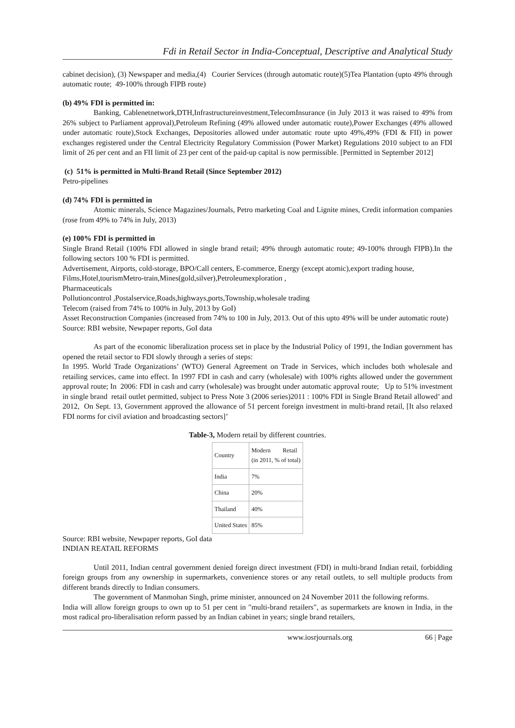Fdi in Retail Sector in India-Conceptual, Descriptive and Analytical Study
cabinet decision), (3) Newspaper and media,(4) Courier Services (through automatic route)(5)Tea Plantation (upto 49% through automatic route; 49-100% through FIPB route)
(b) 49% FDI is permitted in:
Banking, Cablenetnetwork,DTH,Infrastructureinvestment,TelecomInsurance (in July 2013 it was raised to 49% from 26% subject to Parliament approval),Petroleum Refining (49% allowed under automatic route),Power Exchanges (49% allowed under automatic route),Stock Exchanges, Depositories allowed under automatic route upto 49%,49% (FDI & FII) in power exchanges registered under the Central Electricity Regulatory Commission (Power Market) Regulations 2010 subject to an FDI limit of 26 per cent and an FII limit of 23 per cent of the paid-up capital is now permissible. [Permitted in September 2012]
(c) 51% is permitted in Multi-Brand Retail (Since September 2012)
Petro-pipelines
(d) 74% FDI is permitted in
Atomic minerals, Science Magazines/Journals, Petro marketing Coal and Lignite mines, Credit information companies (rose from 49% to 74% in July, 2013)
(e) 100% FDI is permitted in
Single Brand Retail (100% FDI allowed in single brand retail; 49% through automatic route; 49-100% through FIPB).In the following sectors 100 % FDI is permitted.
Advertisement, Airports, cold-storage, BPO/Call centers, E-commerce, Energy (except atomic),export trading house,
Films,Hotel,tourismMetro-train,Mines(gold,silver),Petroleumexploration ,
Pharmaceuticals
Pollutioncontrol ,Postalservice,Roads,highways,ports,Township,wholesale trading
Telecom (raised from 74% to 100% in July, 2013 by GoI)
Asset Reconstruction Companies (increased from 74% to 100 in July, 2013. Out of this upto 49% will be under automatic route)
Source: RBI website, Newpaper reports, GoI data
As part of the economic liberalization process set in place by the Industrial Policy of 1991, the Indian government has opened the retail sector to FDI slowly through a series of steps:
In 1995. World Trade Organizations’ (WTO) General Agreement on Trade in Services, which includes both wholesale and retailing services, came into effect. In 1997 FDI in cash and carry (wholesale) with 100% rights allowed under the government approval route; In 2006: FDI in cash and carry (wholesale) was brought under automatic approval route; Up to 51% investment in single brand retail outlet permitted, subject to Press Note 3 (2006 series)2011 : 100% FDI in Single Brand Retail allowed’ and 2012, On Sept. 13, Government approved the allowance of 51 percent foreign investment in multi-brand retail, [It also relaxed FDI norms for civil aviation and broadcasting sectors]’
Table-3, Modern retail by different countries.
| Country | Modern Retail (in 2011, % of total) |
| India | 7% |
| China | 20% |
| Thailand | 40% |
| United States | 85% |
Source: RBI website, Newpaper reports, GoI data
INDIAN REATAIL REFORMS
Until 2011, Indian central government denied foreign direct investment (FDI) in multi-brand Indian retail, forbidding foreign groups from any ownership in supermarkets, convenience stores or any retail outlets, to sell multiple products from different brands directly to Indian consumers.
The government of Manmohan Singh, prime minister, announced on 24 November 2011 the following reforms.
India will allow foreign groups to own up to 51 per cent in "multi-brand retailers", as supermarkets are known in India, in the most radical pro-liberalisation reform passed by an Indian cabinet in years; single brand retailers,
www.iosrjournals.org 66 | Page